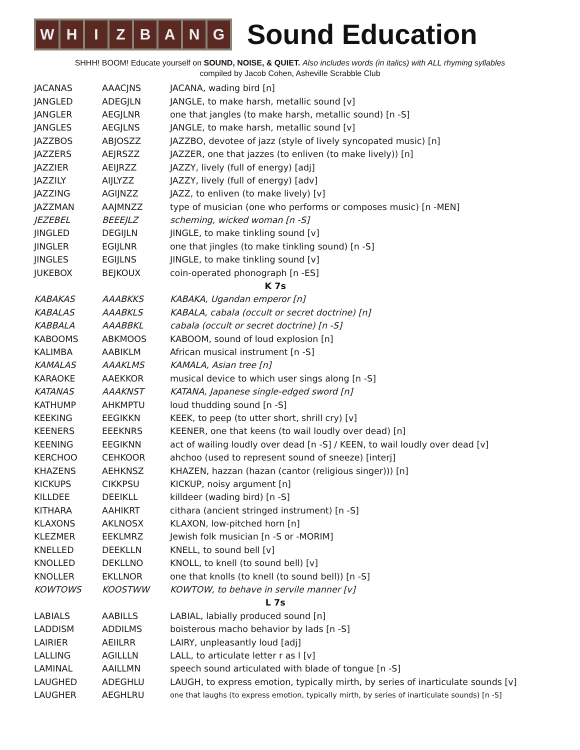W H I Z B A N G
Sound Education
SHHH! BOOM! Educate yourself on SOUND, NOISE, & QUIET. Also includes words (in italics) with ALL rhyming syllables
compiled by Jacob Cohen, Asheville Scrabble Club
| JACANAS | AAACJNS | JACANA, wading bird [n] |
| JANGLED | ADEGJLN | JANGLE, to make harsh, metallic sound [v] |
| JANGLER | AEGJLNR | one that jangles (to make harsh, metallic sound) [n -S] |
| JANGLES | AEGJLNS | JANGLE, to make harsh, metallic sound [v] |
| JAZZBOS | ABJOSZZ | JAZZBO, devotee of jazz (style of lively syncopated music) [n] |
| JAZZERS | AEJRSZZ | JAZZER, one that jazzes (to enliven (to make lively)) [n] |
| JAZZIER | AEIJRZZ | JAZZY, lively (full of energy) [adj] |
| JAZZILY | AIJLYZZ | JAZZY, lively (full of energy) [adv] |
| JAZZING | AGIJNZZ | JAZZ, to enliven (to make lively) [v] |
| JAZZMAN | AAJMNZZ | type of musician (one who performs or composes music) [n -MEN] |
| JEZEBEL | BEEEJLZ | scheming, wicked woman [n -S] |
| JINGLED | DEGIJLN | JINGLE, to make tinkling sound [v] |
| JINGLER | EGIJLNR | one that jingles (to make tinkling sound) [n -S] |
| JINGLES | EGIJLNS | JINGLE, to make tinkling sound [v] |
| JUKEBOX | BEJKOUX | coin-operated phonograph [n -ES] |
| K 7s | | |
| KABAKAS | AAABKKS | KABAKA, Ugandan emperor [n] |
| KABALAS | AAABKLS | KABALA, cabala (occult or secret doctrine) [n] |
| KABBALA | AAABBKL | cabala (occult or secret doctrine) [n -S] |
| KABOOMS | ABKMOOS | KABOOM, sound of loud explosion [n] |
| KALIMBA | AABIKLM | African musical instrument [n -S] |
| KAMALAS | AAAKLMS | KAMALA, Asian tree [n] |
| KARAOKE | AAEKKOR | musical device to which user sings along [n -S] |
| KATANAS | AAAKNST | KATANA, Japanese single-edged sword [n] |
| KATHUMP | AHKMPTU | loud thudding sound [n -S] |
| KEEKING | EEGIKKN | KEEK, to peep (to utter short, shrill cry) [v] |
| KEENERS | EEEKNRS | KEENER, one that keens (to wail loudly over dead) [n] |
| KEENING | EEGIKNN | act of wailing loudly over dead [n -S] / KEEN, to wail loudly over dead [v] |
| KERCHOO | CEHKOOR | ahchoo (used to represent sound of sneeze) [interj] |
| KHAZENS | AEHKNSZ | KHAZEN, hazzan (hazan (cantor (religious singer))) [n] |
| KICKUPS | CIKKPSU | KICKUP, noisy argument [n] |
| KILLDEE | DEEIKLL | killdeer (wading bird) [n -S] |
| KITHARA | AAHIKRT | cithara (ancient stringed instrument) [n -S] |
| KLAXONS | AKLNOSX | KLAXON, low-pitched horn [n] |
| KLEZMER | EEKLMRZ | Jewish folk musician [n -S or -MORIM] |
| KNELLED | DEEKLLN | KNELL, to sound bell [v] |
| KNOLLED | DEKLLNO | KNOLL, to knell (to sound bell) [v] |
| KNOLLER | EKLLNOR | one that knolls (to knell (to sound bell)) [n -S] |
| KOWTOWS | KOOSTWW | KOWTOW, to behave in servile manner [v] |
| L 7s | | |
| LABIALS | AABILLS | LABIAL, labially produced sound [n] |
| LADDISM | ADDILMS | boisterous macho behavior by lads [n -S] |
| LAIRIER | AEIILRR | LAIRY, unpleasantly loud [adj] |
| LALLING | AGILLLN | LALL, to articulate letter r as l [v] |
| LAMINAL | AAILLMN | speech sound articulated with blade of tongue [n -S] |
| LAUGHED | ADEGHLU | LAUGH, to express emotion, typically mirth, by series of inarticulate sounds [v] |
| LAUGHER | AEGHLRU | one that laughs (to express emotion, typically mirth, by series of inarticulate sounds) [n -S] |